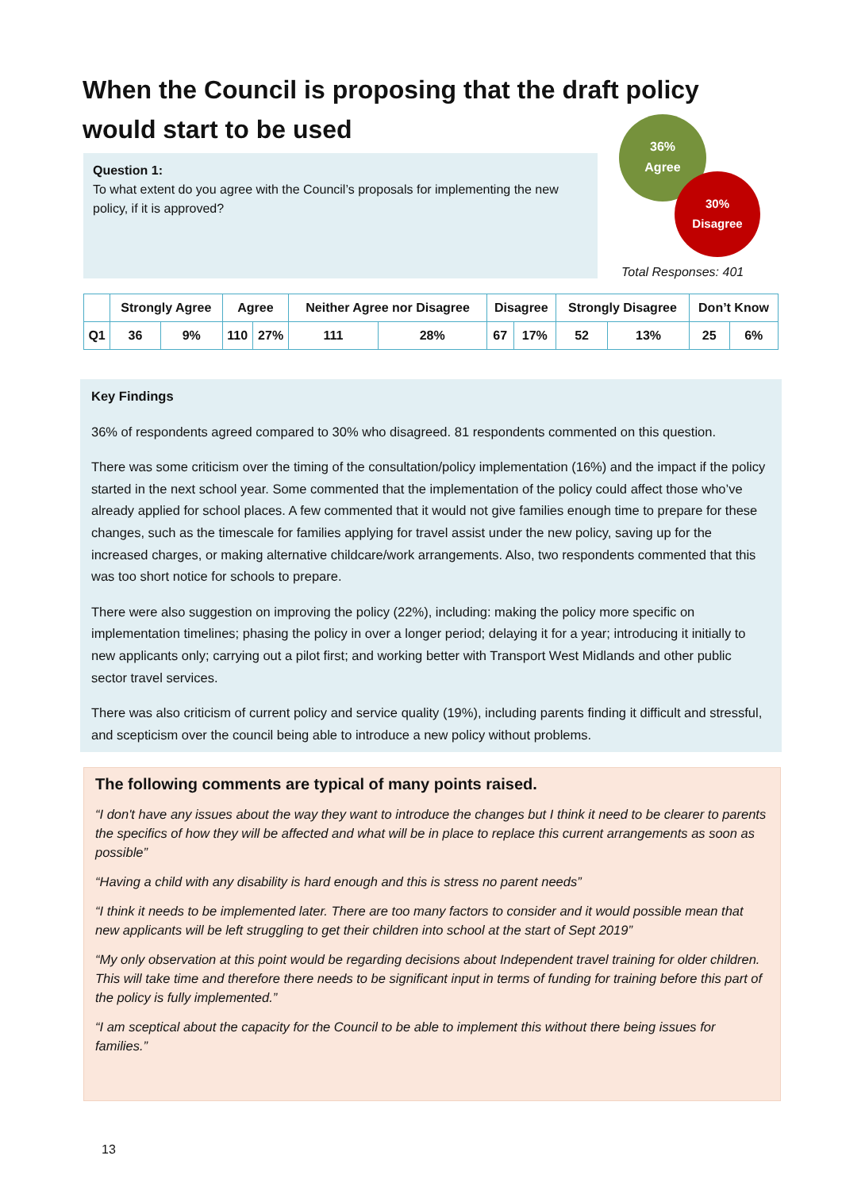When the Council is proposing that the draft policy would start to be used
Question 1:
To what extent do you agree with the Council’s proposals for implementing the new policy, if it is approved?
36%
Agree
30%
Disagree
Total Responses: 401
| | Strongly Agree | | Agree | | Neither Agree nor Disagree | | Disagree | | Strongly Disagree | | Don’t Know | |
| --- | --- | --- | --- | --- | --- | --- | --- | --- | --- | --- | --- | --- |
| Q1 | 36 | 9% | 110 | 27% | 111 | 28% | 67 | 17% | 52 | 13% | 25 | 6% |
Key Findings
36% of respondents agreed compared to 30% who disagreed. 81 respondents commented on this question.
There was some criticism over the timing of the consultation/policy implementation (16%) and the impact if the policy started in the next school year. Some commented that the implementation of the policy could affect those who’ve already applied for school places. A few commented that it would not give families enough time to prepare for these changes, such as the timescale for families applying for travel assist under the new policy, saving up for the increased charges, or making alternative childcare/work arrangements. Also, two respondents commented that this was too short notice for schools to prepare.
There were also suggestion on improving the policy (22%), including: making the policy more specific on implementation timelines; phasing the policy in over a longer period; delaying it for a year; introducing it initially to new applicants only; carrying out a pilot first; and working better with Transport West Midlands and other public sector travel services.
There was also criticism of current policy and service quality (19%), including parents finding it difficult and stressful, and scepticism over the council being able to introduce a new policy without problems.
The following comments are typical of many points raised.
“I don't have any issues about the way they want to introduce the changes but I think it need to be clearer to parents the specifics of how they will be affected and what will be in place to replace this current arrangements as soon as possible”
“Having a child with any disability is hard enough and this is stress no parent needs”
“I think it needs to be implemented later. There are too many factors to consider and it would possible mean that new applicants will be left struggling to get their children into school at the start of Sept 2019”
“My only observation at this point would be regarding decisions about Independent travel training for older children. This will take time and therefore there needs to be significant input in terms of funding for training before this part of the policy is fully implemented.”
“I am sceptical about the capacity for the Council to be able to implement this without there being issues for families.”
13